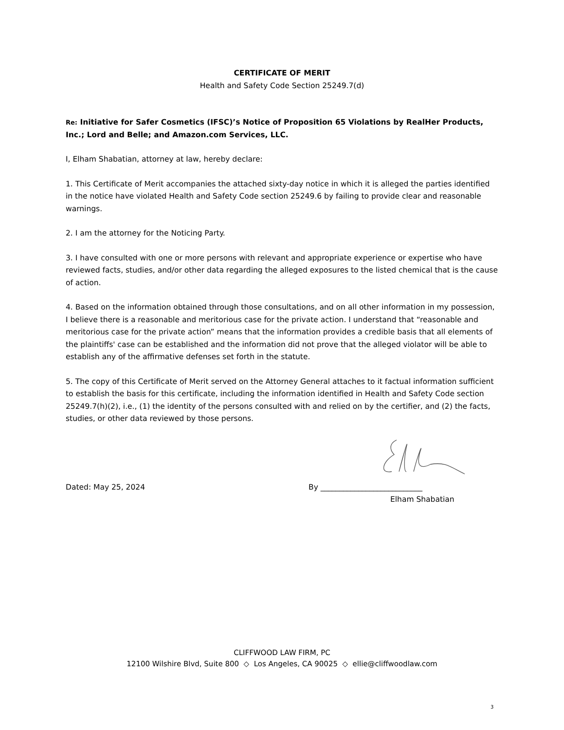CERTIFICATE OF MERIT
Health and Safety Code Section 25249.7(d)
Re: Initiative for Safer Cosmetics (IFSC)’s Notice of Proposition 65 Violations by RealHer Products, Inc.; Lord and Belle; and Amazon.com Services, LLC.
I, Elham Shabatian, attorney at law, hereby declare:
1. This Certificate of Merit accompanies the attached sixty-day notice in which it is alleged the parties identified in the notice have violated Health and Safety Code section 25249.6 by failing to provide clear and reasonable warnings.
2. I am the attorney for the Noticing Party.
3. I have consulted with one or more persons with relevant and appropriate experience or expertise who have reviewed facts, studies, and/or other data regarding the alleged exposures to the listed chemical that is the cause of action.
4. Based on the information obtained through those consultations, and on all other information in my possession, I believe there is a reasonable and meritorious case for the private action. I understand that “reasonable and meritorious case for the private action” means that the information provides a credible basis that all elements of the plaintiffs' case can be established and the information did not prove that the alleged violator will be able to establish any of the affirmative defenses set forth in the statute.
5. The copy of this Certificate of Merit served on the Attorney General attaches to it factual information sufficient to establish the basis for this certificate, including the information identified in Health and Safety Code section 25249.7(h)(2), i.e., (1) the identity of the persons consulted with and relied on by the certifier, and (2) the facts, studies, or other data reviewed by those persons.
Dated: May 25, 2024 By ___________________________
Elham Shabatian
CLIFFWOOD LAW FIRM, PC
12100 Wilshire Blvd, Suite 800 ◇ Los Angeles, CA 90025 ◇ ellie@cliffwoodlaw.com
3